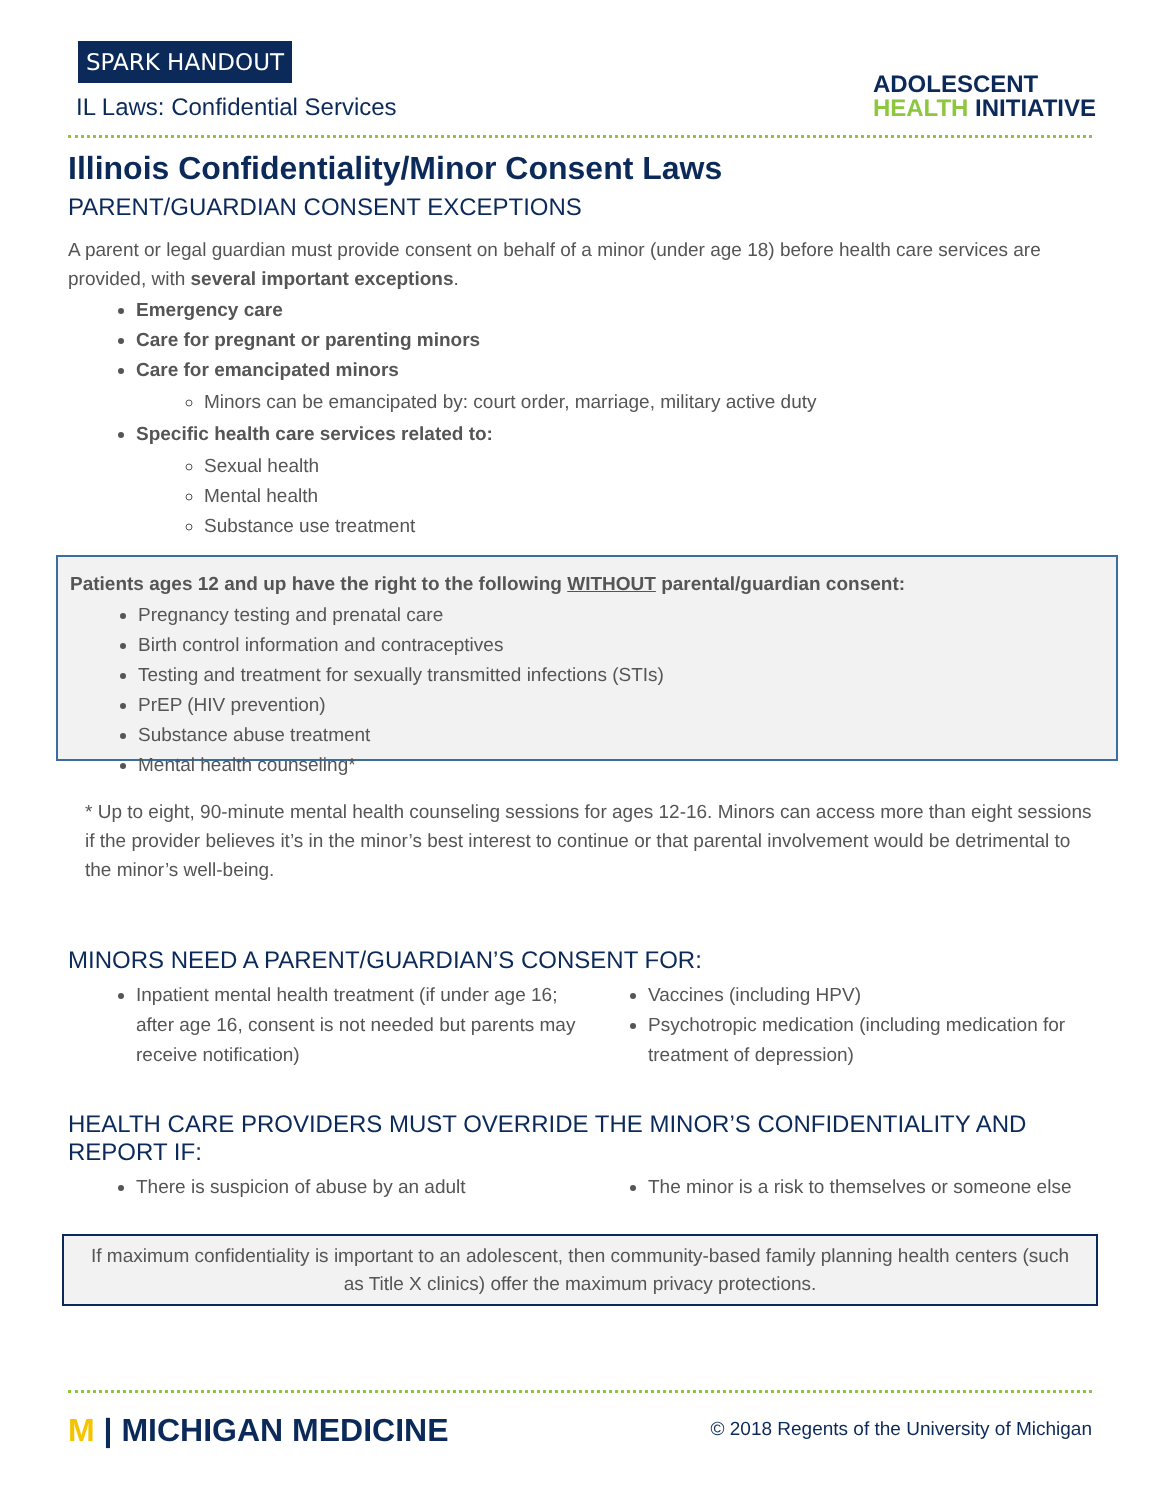SPARK HANDOUT
IL Laws: Confidential Services
ADOLESCENT
HEALTH INITIATIVE
Illinois Confidentiality/Minor Consent Laws
PARENT/GUARDIAN CONSENT EXCEPTIONS
A parent or legal guardian must provide consent on behalf of a minor (under age 18) before health care services are provided, with several important exceptions.
Emergency care
Care for pregnant or parenting minors
Care for emancipated minors
Minors can be emancipated by: court order, marriage, military active duty
Specific health care services related to:
Sexual health
Mental health
Substance use treatment
Patients ages 12 and up have the right to the following WITHOUT parental/guardian consent:
Pregnancy testing and prenatal care
Birth control information and contraceptives
Testing and treatment for sexually transmitted infections (STIs)
PrEP (HIV prevention)
Substance abuse treatment
Mental health counseling*
* Up to eight, 90-minute mental health counseling sessions for ages 12-16. Minors can access more than eight sessions if the provider believes it’s in the minor’s best interest to continue or that parental involvement would be detrimental to the minor’s well-being.
MINORS NEED A PARENT/GUARDIAN’S CONSENT FOR:
Inpatient mental health treatment (if under age 16; after age 16, consent is not needed but parents may receive notification)
Vaccines (including HPV)
Psychotropic medication (including medication for treatment of depression)
HEALTH CARE PROVIDERS MUST OVERRIDE THE MINOR’S CONFIDENTIALITY AND REPORT IF:
There is suspicion of abuse by an adult
The minor is a risk to themselves or someone else
If maximum confidentiality is important to an adolescent, then community-based family planning health centers (such as Title X clinics) offer the maximum privacy protections.
M | MICHIGAN MEDICINE
© 2018 Regents of the University of Michigan